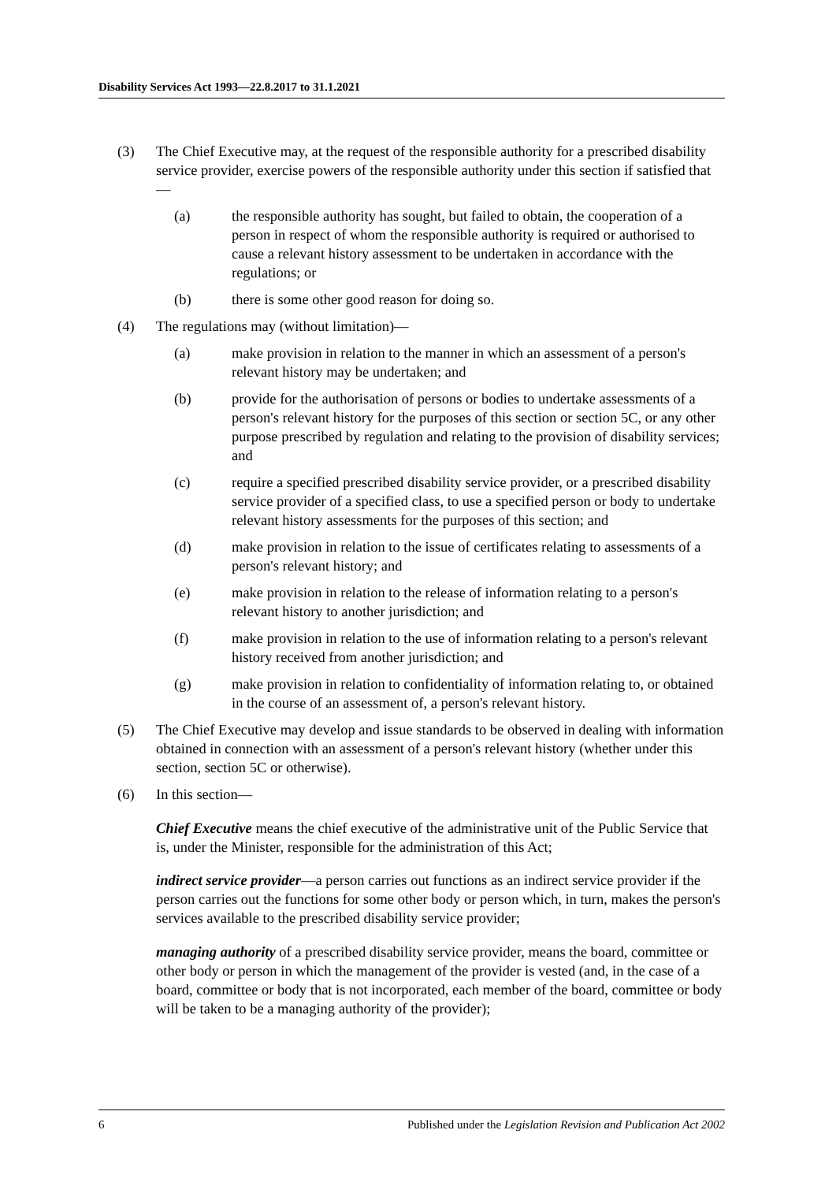Disability Services Act 1993—22.8.2017 to 31.1.2021
(3) The Chief Executive may, at the request of the responsible authority for a prescribed disability service provider, exercise powers of the responsible authority under this section if satisfied that—
(a) the responsible authority has sought, but failed to obtain, the cooperation of a person in respect of whom the responsible authority is required or authorised to cause a relevant history assessment to be undertaken in accordance with the regulations; or
(b) there is some other good reason for doing so.
(4) The regulations may (without limitation)—
(a) make provision in relation to the manner in which an assessment of a person's relevant history may be undertaken; and
(b) provide for the authorisation of persons or bodies to undertake assessments of a person's relevant history for the purposes of this section or section 5C, or any other purpose prescribed by regulation and relating to the provision of disability services; and
(c) require a specified prescribed disability service provider, or a prescribed disability service provider of a specified class, to use a specified person or body to undertake relevant history assessments for the purposes of this section; and
(d) make provision in relation to the issue of certificates relating to assessments of a person's relevant history; and
(e) make provision in relation to the release of information relating to a person's relevant history to another jurisdiction; and
(f) make provision in relation to the use of information relating to a person's relevant history received from another jurisdiction; and
(g) make provision in relation to confidentiality of information relating to, or obtained in the course of an assessment of, a person's relevant history.
(5) The Chief Executive may develop and issue standards to be observed in dealing with information obtained in connection with an assessment of a person's relevant history (whether under this section, section 5C or otherwise).
(6) In this section—
Chief Executive means the chief executive of the administrative unit of the Public Service that is, under the Minister, responsible for the administration of this Act;
indirect service provider—a person carries out functions as an indirect service provider if the person carries out the functions for some other body or person which, in turn, makes the person's services available to the prescribed disability service provider;
managing authority of a prescribed disability service provider, means the board, committee or other body or person in which the management of the provider is vested (and, in the case of a board, committee or body that is not incorporated, each member of the board, committee or body will be taken to be a managing authority of the provider);
6 Published under the Legislation Revision and Publication Act 2002